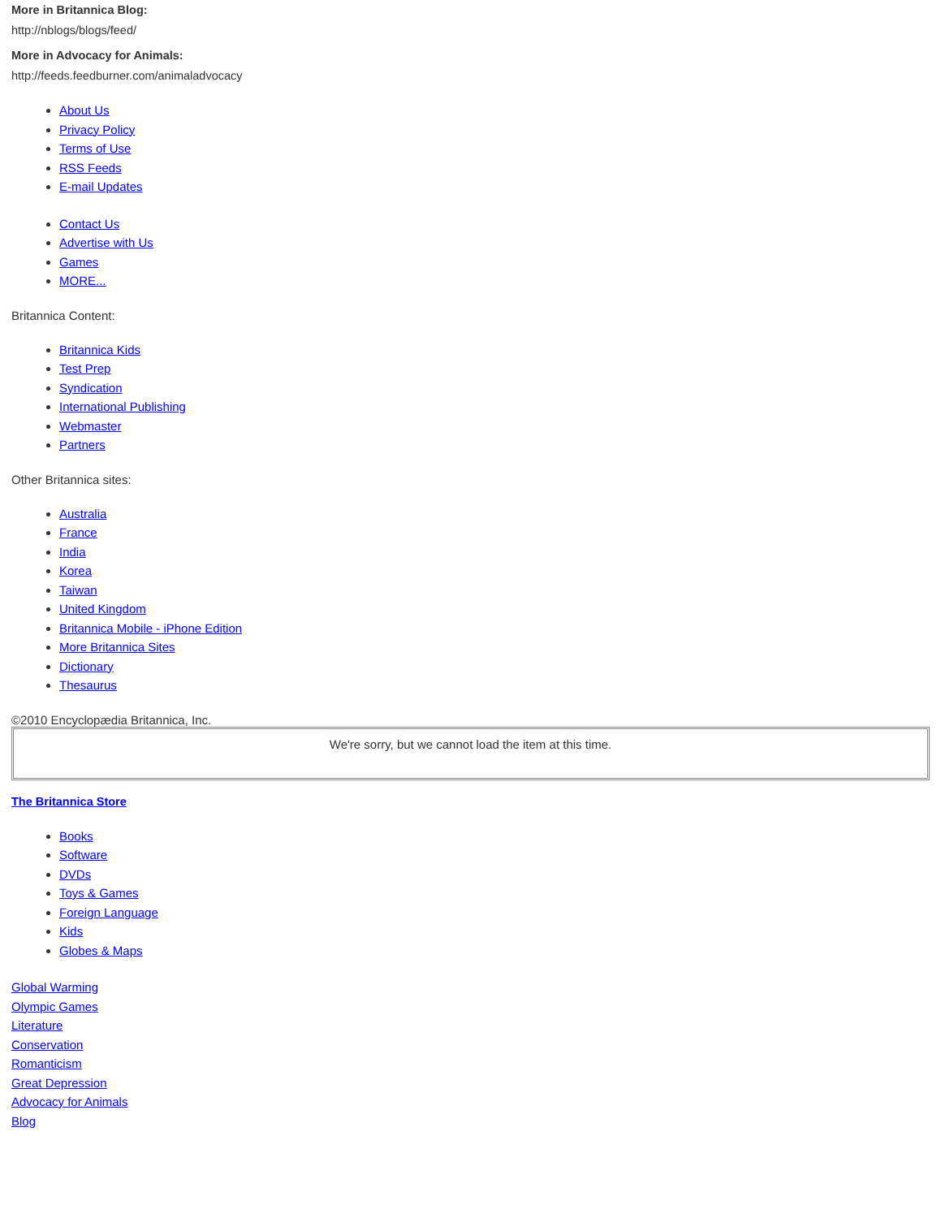More in Britannica Blog:
http://nblogs/blogs/feed/
More in Advocacy for Animals:
http://feeds.feedburner.com/animaladvocacy
About Us
Privacy Policy
Terms of Use
RSS Feeds
E-mail Updates
Contact Us
Advertise with Us
Games
MORE...
Britannica Content:
Britannica Kids
Test Prep
Syndication
International Publishing
Webmaster
Partners
Other Britannica sites:
Australia
France
India
Korea
Taiwan
United Kingdom
Britannica Mobile - iPhone Edition
More Britannica Sites
Dictionary
Thesaurus
©2010 Encyclopædia Britannica, Inc.
We're sorry, but we cannot load the item at this time.
The Britannica Store
Books
Software
DVDs
Toys & Games
Foreign Language
Kids
Globes & Maps
Global Warming
Olympic Games
Literature
Conservation
Romanticism
Great Depression
Advocacy for Animals
Blog